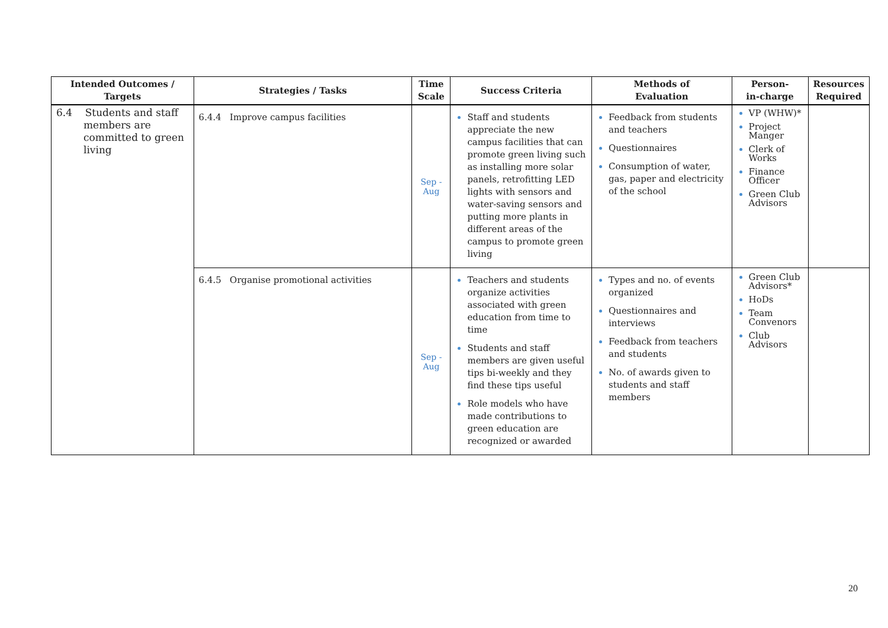| Intended Outcomes / Targets | Strategies / Tasks | Time Scale | Success Criteria | Methods of Evaluation | Person- in-charge | Resources Required |
| --- | --- | --- | --- | --- | --- | --- |
| 6.4 Students and staff members are committed to green living | 6.4.4 Improve campus facilities | Sep - Aug | Staff and students appreciate the new campus facilities that can promote green living such as installing more solar panels, retrofitting LED lights with sensors and water-saving sensors and putting more plants in different areas of the campus to promote green living | Feedback from students and teachers Questionnaires Consumption of water, gas, paper and electricity of the school | VP (WHW)* Project Manger Clerk of Works Finance Officer Green Club Advisors | |
| | 6.4.5 Organise promotional activities | Sep - Aug | Teachers and students organize activities associated with green education from time to time Students and staff members are given useful tips bi-weekly and they find these tips useful Role models who have made contributions to green education are recognized or awarded | Types and no. of events organized Questionnaires and interviews Feedback from teachers and students No. of awards given to students and staff members | Green Club Advisors* HoDs Team Convenors Club Advisors | |
20